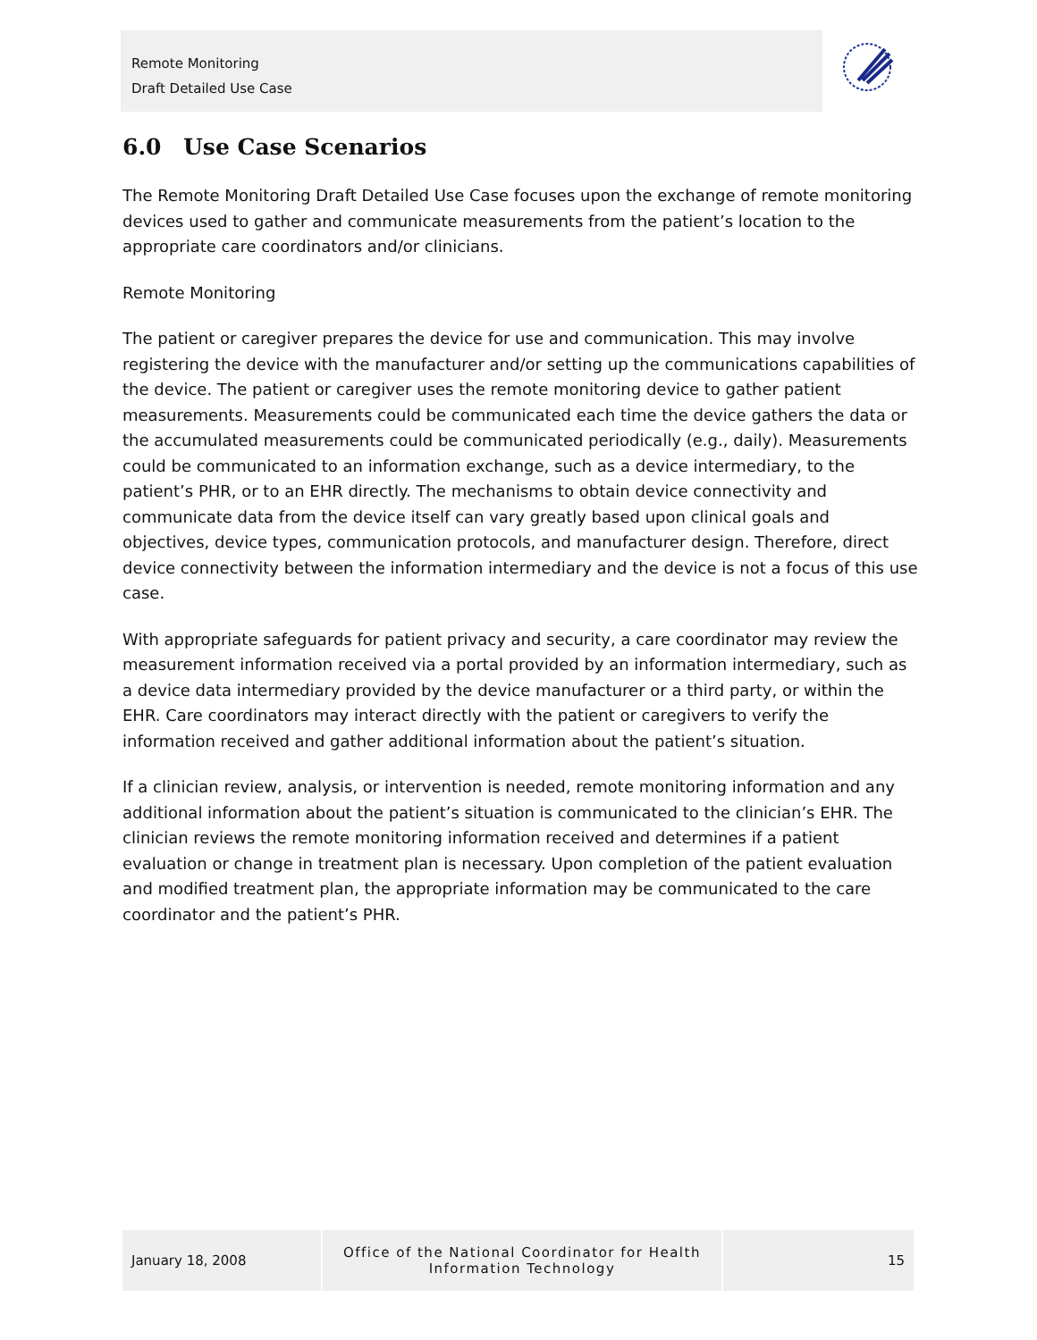Remote Monitoring
Draft Detailed Use Case
6.0 Use Case Scenarios
The Remote Monitoring Draft Detailed Use Case focuses upon the exchange of remote monitoring devices used to gather and communicate measurements from the patient’s location to the appropriate care coordinators and/or clinicians.
Remote Monitoring
The patient or caregiver prepares the device for use and communication. This may involve registering the device with the manufacturer and/or setting up the communications capabilities of the device. The patient or caregiver uses the remote monitoring device to gather patient measurements. Measurements could be communicated each time the device gathers the data or the accumulated measurements could be communicated periodically (e.g., daily). Measurements could be communicated to an information exchange, such as a device intermediary, to the patient’s PHR, or to an EHR directly. The mechanisms to obtain device connectivity and communicate data from the device itself can vary greatly based upon clinical goals and objectives, device types, communication protocols, and manufacturer design. Therefore, direct device connectivity between the information intermediary and the device is not a focus of this use case.
With appropriate safeguards for patient privacy and security, a care coordinator may review the measurement information received via a portal provided by an information intermediary, such as a device data intermediary provided by the device manufacturer or a third party, or within the EHR. Care coordinators may interact directly with the patient or caregivers to verify the information received and gather additional information about the patient’s situation.
If a clinician review, analysis, or intervention is needed, remote monitoring information and any additional information about the patient’s situation is communicated to the clinician’s EHR. The clinician reviews the remote monitoring information received and determines if a patient evaluation or change in treatment plan is necessary. Upon completion of the patient evaluation and modified treatment plan, the appropriate information may be communicated to the care coordinator and the patient’s PHR.
January 18, 2008 Office of the National Coordinator for Health
Information Technology
15